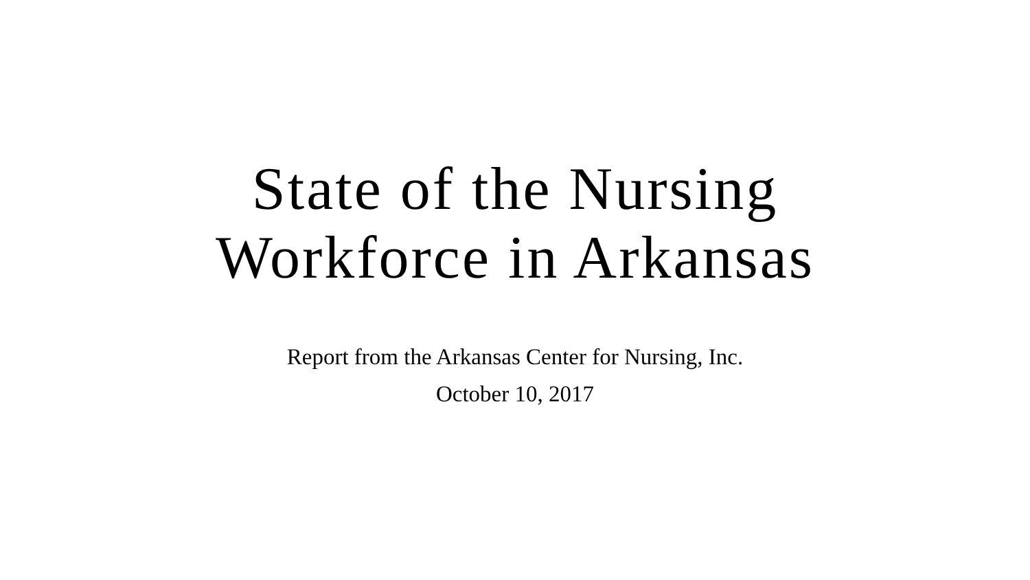State of the Nursing
Workforce in Arkansas
Report from the Arkansas Center for Nursing, Inc.
October 10, 2017